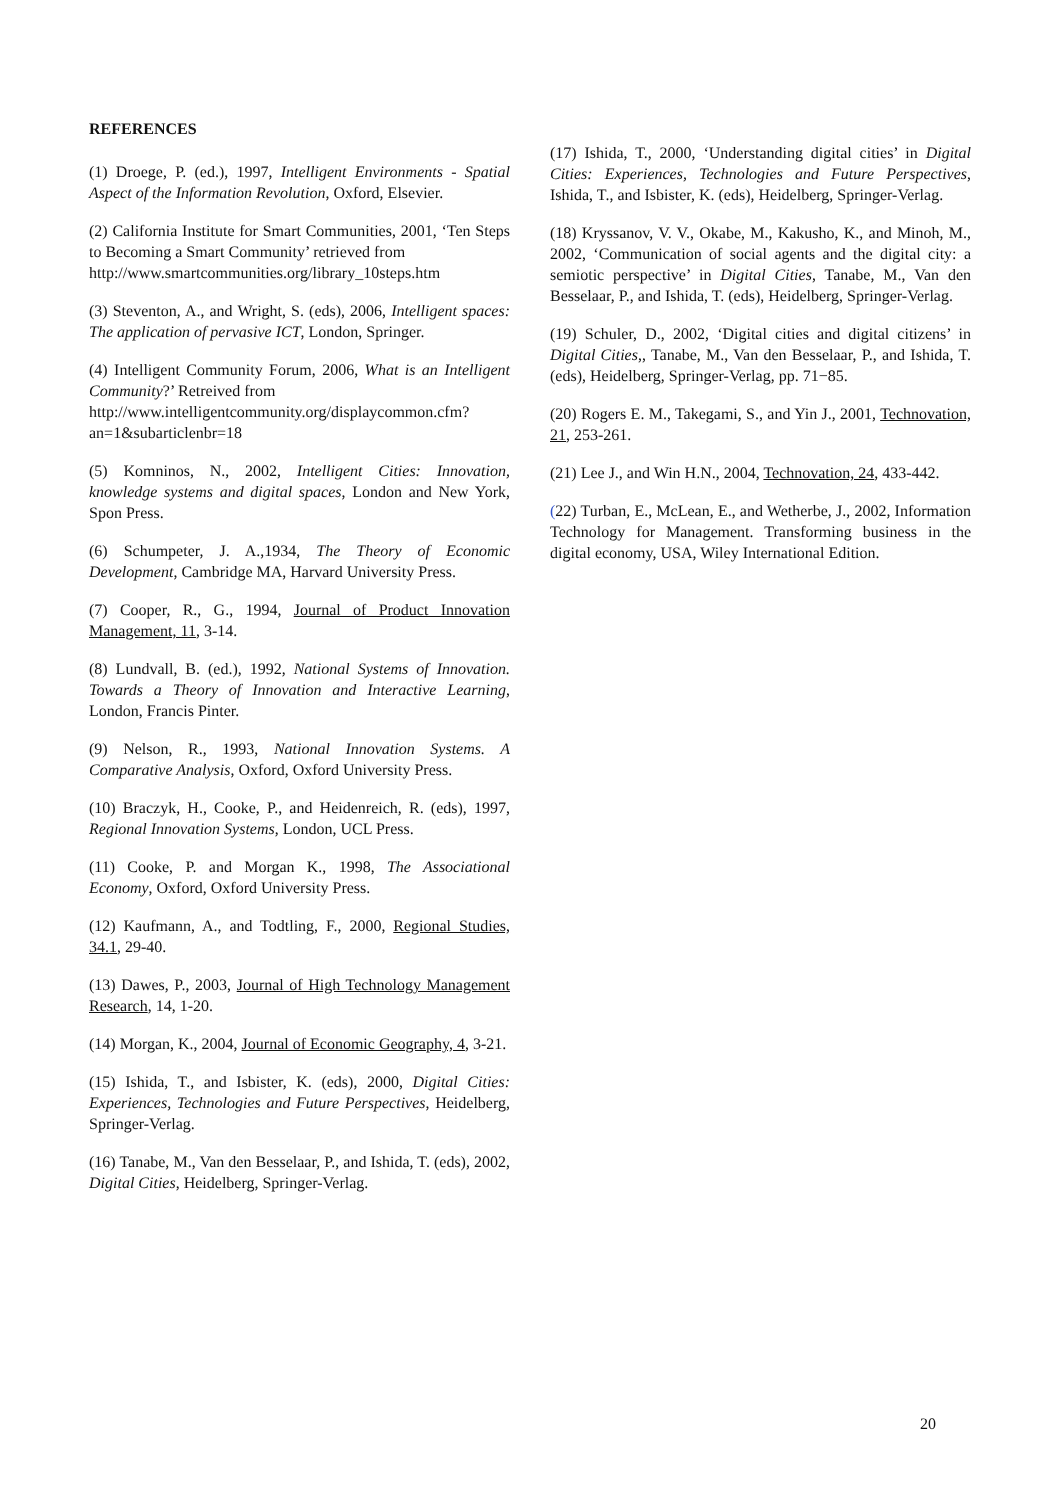REFERENCES
(1) Droege, P. (ed.), 1997, Intelligent Environments - Spatial Aspect of the Information Revolution, Oxford, Elsevier.
(2) California Institute for Smart Communities, 2001, ‘Ten Steps to Becoming a Smart Community’ retrieved from
http://www.smartcommunities.org/library_10steps.htm
(3) Steventon, A., and Wright, S. (eds), 2006, Intelligent spaces: The application of pervasive ICT, London, Springer.
(4) Intelligent Community Forum, 2006, What is an Intelligent Community?’ Retreived from
http://www.intelligentcommunity.org/displaycommon.cfm?an=1&subarticlenbr=18
(5) Komninos, N., 2002, Intelligent Cities: Innovation, knowledge systems and digital spaces, London and New York, Spon Press.
(6) Schumpeter, J. A.,1934, The Theory of Economic Development, Cambridge MA, Harvard University Press.
(7) Cooper, R., G., 1994, Journal of Product Innovation Management, 11, 3-14.
(8) Lundvall, B. (ed.), 1992, National Systems of Innovation. Towards a Theory of Innovation and Interactive Learning, London, Francis Pinter.
(9) Nelson, R., 1993, National Innovation Systems. A Comparative Analysis, Oxford, Oxford University Press.
(10) Braczyk, H., Cooke, P., and Heidenreich, R. (eds), 1997, Regional Innovation Systems, London, UCL Press.
(11) Cooke, P. and Morgan K., 1998, The Associational Economy, Oxford, Oxford University Press.
(12) Kaufmann, A., and Todtling, F., 2000, Regional Studies, 34.1, 29-40.
(13) Dawes, P., 2003, Journal of High Technology Management Research, 14, 1-20.
(14) Morgan, K., 2004, Journal of Economic Geography, 4, 3-21.
(15) Ishida, T., and Isbister, K. (eds), 2000, Digital Cities: Experiences, Technologies and Future Perspectives, Heidelberg, Springer-Verlag.
(16) Tanabe, M., Van den Besselaar, P., and Ishida, T. (eds), 2002, Digital Cities, Heidelberg, Springer-Verlag.
(17) Ishida, T., 2000, ‘Understanding digital cities’ in Digital Cities: Experiences, Technologies and Future Perspectives, Ishida, T., and Isbister, K. (eds), Heidelberg, Springer-Verlag.
(18) Kryssanov, V. V., Okabe, M., Kakusho, K., and Minoh, M., 2002, ‘Communication of social agents and the digital city: a semiotic perspective’ in Digital Cities, Tanabe, M., Van den Besselaar, P., and Ishida, T. (eds), Heidelberg, Springer-Verlag.
(19) Schuler, D., 2002, ‘Digital cities and digital citizens’ in Digital Cities,, Tanabe, M., Van den Besselaar, P., and Ishida, T. (eds), Heidelberg, Springer-Verlag, pp. 71−85.
(20) Rogers E. M., Takegami, S., and Yin J., 2001, Technovation, 21, 253-261.
(21) Lee J., and Win H.N., 2004, Technovation, 24, 433-442.
(22) Turban, E., McLean, E., and Wetherbe, J., 2002, Information Technology for Management. Transforming business in the digital economy, USA, Wiley International Edition.
20